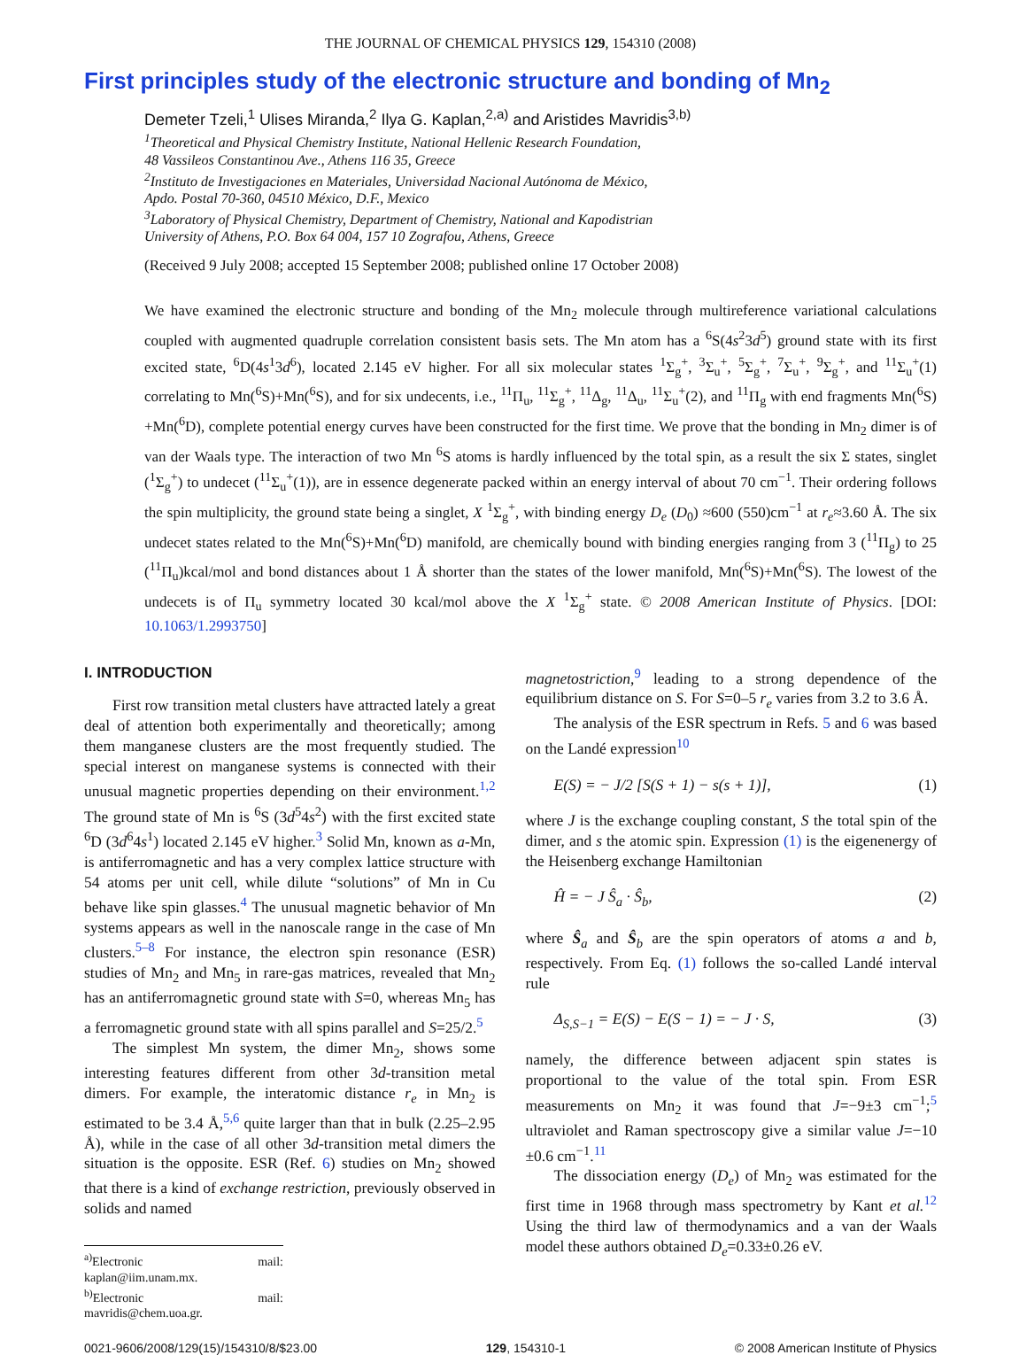THE JOURNAL OF CHEMICAL PHYSICS 129, 154310 (2008)
First principles study of the electronic structure and bonding of Mn<sub>2</sub>
Demeter Tzeli,<sup>1</sup> Ulises Miranda,<sup>2</sup> Ilya G. Kaplan,<sup>2,a)</sup> and Aristides Mavridis<sup>3,b)</sup>
<sup>1</sup> Theoretical and Physical Chemistry Institute, National Hellenic Research Foundation,
48 Vassileos Constantinou Ave., Athens 116 35, Greece
<sup>2</sup> Instituto de Investigaciones en Materiales, Universidad Nacional Autónoma de México,
Apdo. Postal 70-360, 04510 México, D.F., Mexico
<sup>3</sup> Laboratory of Physical Chemistry, Department of Chemistry, National and Kapodistrian
University of Athens, P.O. Box 64 004, 157 10 Zografou, Athens, Greece
(Received 9 July 2008; accepted 15 September 2008; published online 17 October 2008)
We have examined the electronic structure and bonding of the Mn<sub>2</sub> molecule through multireference variational calculations coupled with augmented quadruple correlation consistent basis sets. The Mn atom has a <sup>6</sup>S(4s<sup>2</sup>3d<sup>5</sup>) ground state with its first excited state, <sup>6</sup>D(4s<sup>1</sup>3d<sup>6</sup>), located 2.145 eV higher. For all six molecular states <sup>1</sup>Σ<sub>g</sub><sup>+</sup>, <sup>3</sup>Σ<sub>u</sub><sup>+</sup>, <sup>5</sup>Σ<sub>g</sub><sup>+</sup>, <sup>7</sup>Σ<sub>u</sub><sup>+</sup>, <sup>9</sup>Σ<sub>g</sub><sup>+</sup>, and <sup>11</sup>Σ<sub>u</sub><sup>+</sup>(1) correlating to Mn(<sup>6</sup>S)+Mn(<sup>6</sup>S), and for six undecents, i.e., <sup>11</sup>Π<sub>u</sub>, <sup>11</sup>Σ<sub>g</sub><sup>+</sup>, <sup>11</sup>Δ<sub>g</sub>, <sup>11</sup>Δ<sub>u</sub>, <sup>11</sup>Σ<sub>u</sub><sup>+</sup>(2), and <sup>11</sup>Π<sub>g</sub> with end fragments Mn(<sup>6</sup>S) +Mn(<sup>6</sup>D), complete potential energy curves have been constructed for the first time. We prove that the bonding in Mn<sub>2</sub> dimer is of van der Waals type. The interaction of two Mn <sup>6</sup>S atoms is hardly influenced by the total spin, as a result the six Σ states, singlet (<sup>1</sup>Σ<sub>g</sub><sup>+</sup>) to undecet (<sup>11</sup>Σ<sub>u</sub><sup>+</sup>(1)), are in essence degenerate packed within an energy interval of about 70 cm<sup>−1</sup>. Their ordering follows the spin multiplicity, the ground state being a singlet, X <sup>1</sup>Σ<sub>g</sub><sup>+</sup>, with binding energy D<sub>e</sub> (D<sub>0</sub>) ≈600 (550)cm<sup>−1</sup> at r<sub>e</sub>≈3.60 Å. The six undecet states related to the Mn(<sup>6</sup>S)+Mn(<sup>6</sup>D) manifold, are chemically bound with binding energies ranging from 3 (<sup>11</sup>Π<sub>g</sub>) to 25 (<sup>11</sup>Π<sub>u</sub>)kcal/mol and bond distances about 1 Å shorter than the states of the lower manifold, Mn(<sup>6</sup>S)+Mn(<sup>6</sup>S). The lowest of the undecets is of Π<sub>u</sub> symmetry located 30 kcal/mol above the X <sup>1</sup>Σ<sub>g</sub><sup>+</sup> state. © 2008 American Institute of Physics. [DOI: 10.1063/1.2993750]
I. INTRODUCTION
First row transition metal clusters have attracted lately a great deal of attention both experimentally and theoretically; among them manganese clusters are the most frequently studied. The special interest on manganese systems is connected with their unusual magnetic properties depending on their environment.<sup>1,2</sup> The ground state of Mn is <sup>6</sup>S (3d<sup>5</sup>4s<sup>2</sup>) with the first excited state <sup>6</sup>D (3d<sup>6</sup>4s<sup>1</sup>) located 2.145 eV higher.<sup>3</sup> Solid Mn, known as a-Mn, is antiferromagnetic and has a very complex lattice structure with 54 atoms per unit cell, while dilute “solutions” of Mn in Cu behave like spin glasses.<sup>4</sup> The unusual magnetic behavior of Mn systems appears as well in the nanoscale range in the case of Mn clusters.<sup>5–8</sup> For instance, the electron spin resonance (ESR) studies of Mn<sub>2</sub> and Mn<sub>5</sub> in rare-gas matrices, revealed that Mn<sub>2</sub> has an antiferromagnetic ground state with S=0, whereas Mn<sub>5</sub> has a ferromagnetic ground state with all spins parallel and S=25/2.<sup>5</sup>
The simplest Mn system, the dimer Mn<sub>2</sub>, shows some interesting features different from other 3d-transition metal dimers. For example, the interatomic distance r<sub>e</sub> in Mn<sub>2</sub> is estimated to be 3.4 Å,<sup>5,6</sup> quite larger than that in bulk (2.25–2.95 Å), while in the case of all other 3d-transition metal dimers the situation is the opposite. ESR (Ref. 6) studies on Mn<sub>2</sub> showed that there is a kind of exchange restriction, previously observed in solids and named
<sup>a)</sup> Electronic mail: kaplan@iim.unam.mx.
<sup>b)</sup> Electronic mail: mavridis@chem.uoa.gr.
magnetostriction,<sup>9</sup> leading to a strong dependence of the equilibrium distance on S. For S=0–5 r<sub>e</sub> varies from 3.2 to 3.6 Å.
The analysis of the ESR spectrum in Refs. 5 and 6 was based on the Landé expression<sup>10</sup>
E(S) = − J/2 [S(S + 1) − s(s + 1)], (1)
where J is the exchange coupling constant, S the total spin of the dimer, and s the atomic spin. Expression (1) is the eigenenergy of the Heisenberg exchange Hamiltonian
Ĥ = − J Ŝ<sub>a</sub> · Ŝ<sub>b</sub>, (2)
where Ŝ<sub>a</sub> and Ŝ<sub>b</sub> are the spin operators of atoms a and b, respectively. From Eq. (1) follows the so-called Landé interval rule
Δ<sub>S,S−1</sub> = E(S) − E(S − 1) = − J · S, (3)
namely, the difference between adjacent spin states is proportional to the value of the total spin. From ESR measurements on Mn<sub>2</sub> it was found that J=−9±3 cm<sup>−1</sup>;<sup>5</sup> ultraviolet and Raman spectroscopy give a similar value J=−10 ±0.6 cm<sup>−1</sup>.<sup>11</sup>
The dissociation energy (D<sub>e</sub>) of Mn<sub>2</sub> was estimated for the first time in 1968 through mass spectrometry by Kant et al.<sup>12</sup> Using the third law of thermodynamics and a van der Waals model these authors obtained D<sub>e</sub>=0.33±0.26 eV.
0021-9606/2008/129(15)/154310/8/$23.00 129, 154310-1 © 2008 American Institute of Physics